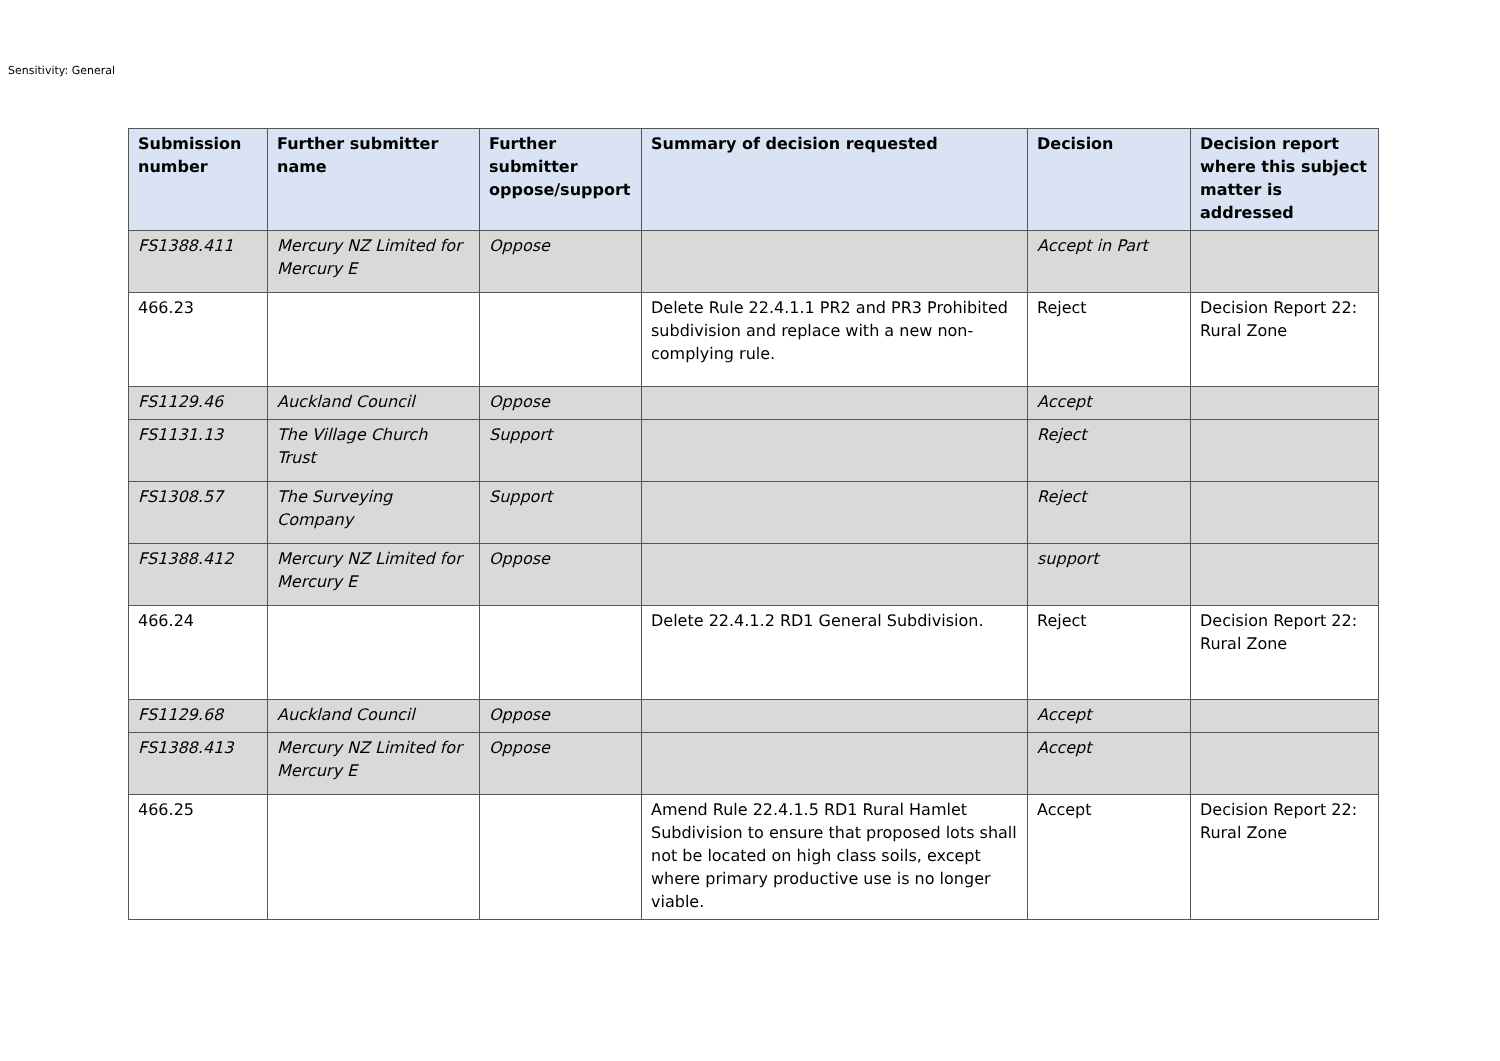Sensitivity: General
| Submission number | Further submitter name | Further submitter oppose/support | Summary of decision requested | Decision | Decision report where this subject matter is addressed |
| --- | --- | --- | --- | --- | --- |
| FS1388.411 | Mercury NZ Limited for Mercury E | Oppose | | Accept in Part | |
| 466.23 | | | Delete Rule 22.4.1.1 PR2 and PR3 Prohibited subdivision and replace with a new non-complying rule. | Reject | Decision Report 22: Rural Zone |
| FS1129.46 | Auckland Council | Oppose | | Accept | |
| FS1131.13 | The Village Church Trust | Support | | Reject | |
| FS1308.57 | The Surveying Company | Support | | Reject | |
| FS1388.412 | Mercury NZ Limited for Mercury E | Oppose | | support | |
| 466.24 | | | Delete 22.4.1.2 RD1 General Subdivision. | Reject | Decision Report 22: Rural Zone |
| FS1129.68 | Auckland Council | Oppose | | Accept | |
| FS1388.413 | Mercury NZ Limited for Mercury E | Oppose | | Accept | |
| 466.25 | | | Amend Rule 22.4.1.5 RD1 Rural Hamlet Subdivision to ensure that proposed lots shall not be located on high class soils, except where primary productive use is no longer viable. | Accept | Decision Report 22: Rural Zone |